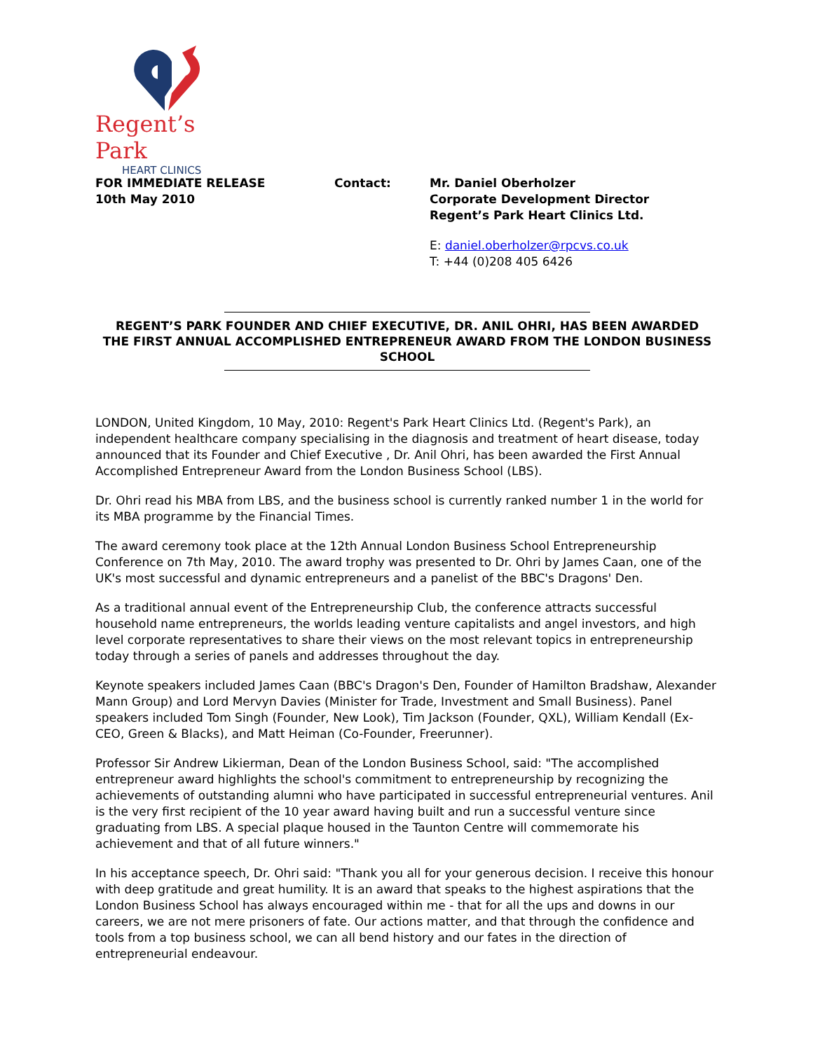Regent’s Park
HEART CLINICS
FOR IMMEDIATE RELEASE
10th May 2010
Contact: Mr. Daniel Oberholzer
Corporate Development Director
Regent’s Park Heart Clinics Ltd.
E: daniel.oberholzer@rpcvs.co.uk
T: +44 (0)208 405 6426
REGENT’S PARK FOUNDER AND CHIEF EXECUTIVE, DR. ANIL OHRI, HAS BEEN AWARDED
THE FIRST ANNUAL ACCOMPLISHED ENTREPRENEUR AWARD FROM THE LONDON BUSINESS SCHOOL
LONDON, United Kingdom, 10 May, 2010: Regent's Park Heart Clinics Ltd. (Regent's Park), an independent healthcare company specialising in the diagnosis and treatment of heart disease, today announced that its Founder and Chief Executive , Dr. Anil Ohri, has been awarded the First Annual Accomplished Entrepreneur Award from the London Business School (LBS).
Dr. Ohri read his MBA from LBS, and the business school is currently ranked number 1 in the world for its MBA programme by the Financial Times.
The award ceremony took place at the 12th Annual London Business School Entrepreneurship Conference on 7th May, 2010. The award trophy was presented to Dr. Ohri by James Caan, one of the UK's most successful and dynamic entrepreneurs and a panelist of the BBC's Dragons' Den.
As a traditional annual event of the Entrepreneurship Club, the conference attracts successful household name entrepreneurs, the worlds leading venture capitalists and angel investors, and high level corporate representatives to share their views on the most relevant topics in entrepreneurship today through a series of panels and addresses throughout the day.
Keynote speakers included James Caan (BBC's Dragon's Den, Founder of Hamilton Bradshaw, Alexander Mann Group) and Lord Mervyn Davies (Minister for Trade, Investment and Small Business). Panel speakers included Tom Singh (Founder, New Look), Tim Jackson (Founder, QXL), William Kendall (Ex-CEO, Green & Blacks), and Matt Heiman (Co-Founder, Freerunner).
Professor Sir Andrew Likierman, Dean of the London Business School, said: "The accomplished entrepreneur award highlights the school's commitment to entrepreneurship by recognizing the achievements of outstanding alumni who have participated in successful entrepreneurial ventures. Anil is the very first recipient of the 10 year award having built and run a successful venture since graduating from LBS. A special plaque housed in the Taunton Centre will commemorate his achievement and that of all future winners."
In his acceptance speech, Dr. Ohri said: "Thank you all for your generous decision. I receive this honour with deep gratitude and great humility. It is an award that speaks to the highest aspirations that the London Business School has always encouraged within me - that for all the ups and downs in our careers, we are not mere prisoners of fate. Our actions matter, and that through the confidence and tools from a top business school, we can all bend history and our fates in the direction of entrepreneurial endeavour.